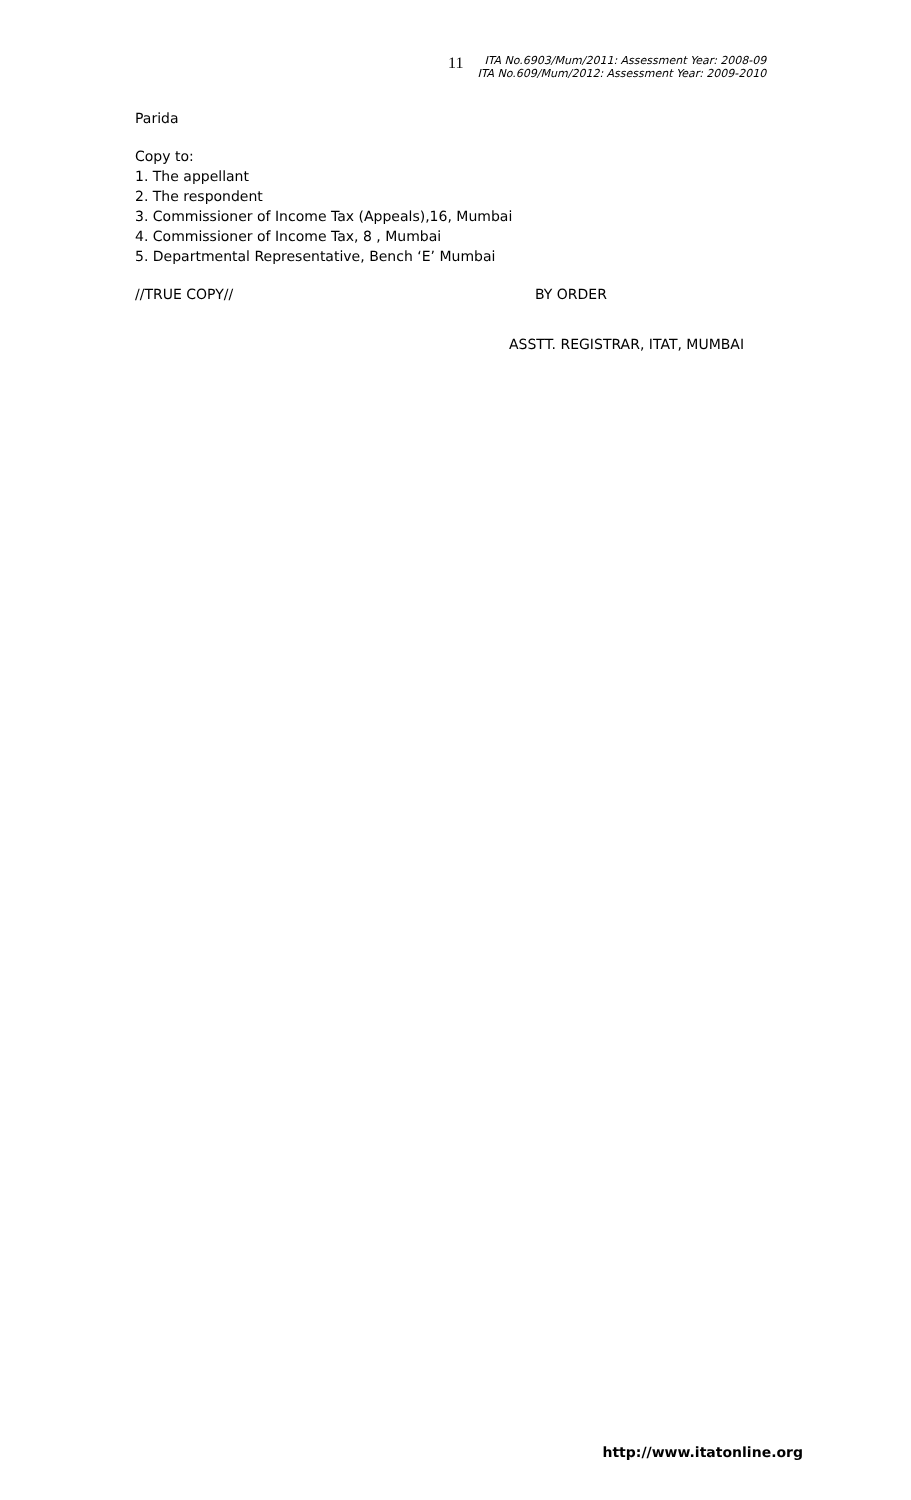11
ITA No.6903/Mum/2011: Assessment Year: 2008-09
ITA No.609/Mum/2012: Assessment Year: 2009-2010
Parida
Copy to:
1. The appellant
2. The respondent
3. Commissioner of Income Tax (Appeals),16, Mumbai
4. Commissioner of Income Tax, 8 , Mumbai
5. Departmental Representative, Bench ‘E’ Mumbai
//TRUE COPY// BY ORDER
ASSTT. REGISTRAR, ITAT, MUMBAI
http://www.itatonline.org